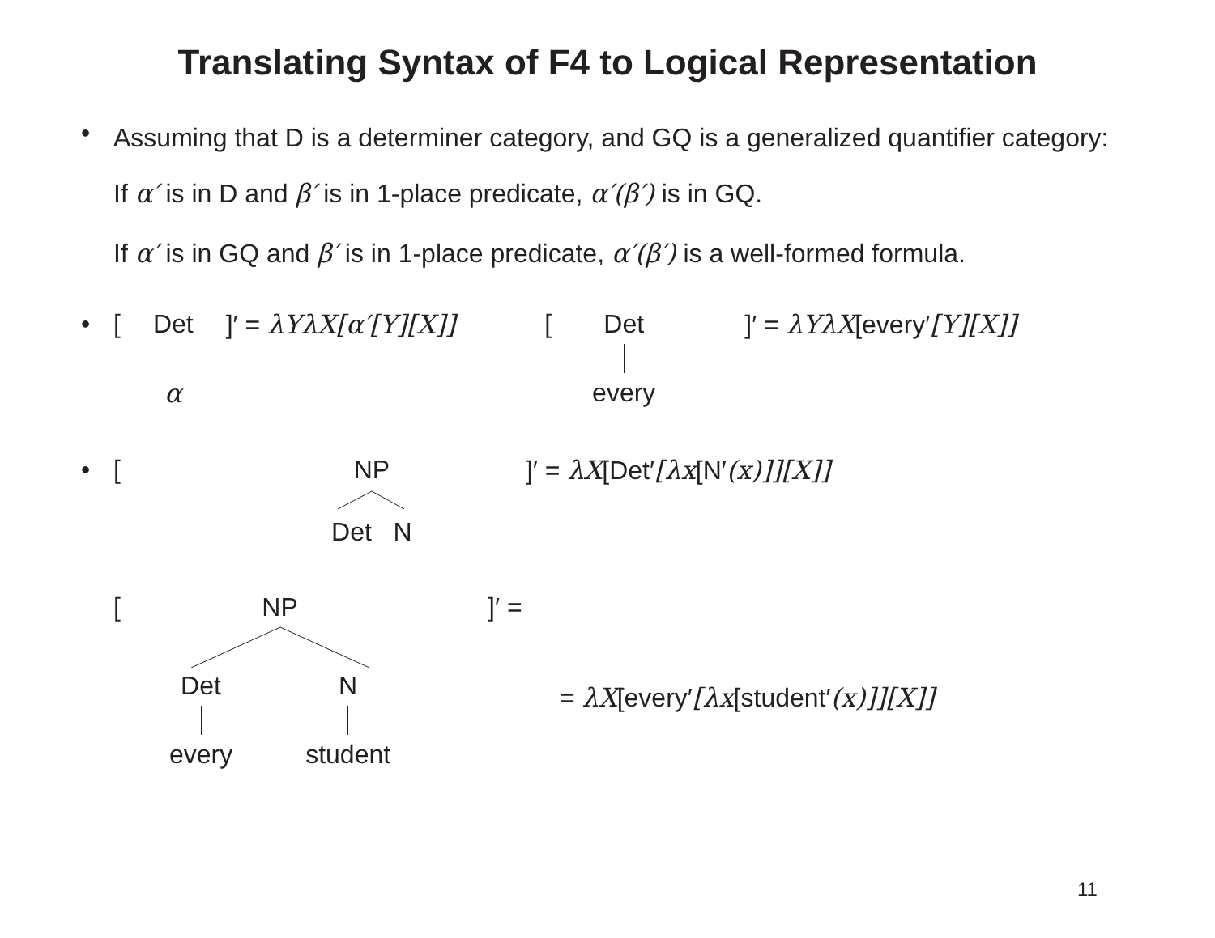Translating Syntax of F4 to Logical Representation
•
Assuming that D is a determiner category, and GQ is a generalized quantifier category:
If α′ is in D and β′ is in 1-place predicate, α′(β′) is in GQ.
If α′ is in GQ and β′ is in 1-place predicate, α′(β′) is a well-formed formula.
• [ Det α ]′ = λYλX[α′[Y][X]] [ Det every ]′ = λYλX[every′[Y][X]]
• [ NP Det N ]′ = λX[Det′[λx[N′(x)]][X]]
[ NP Det every N student ]′ =
= λX[every′[λx[student′(x)]][X]]
11